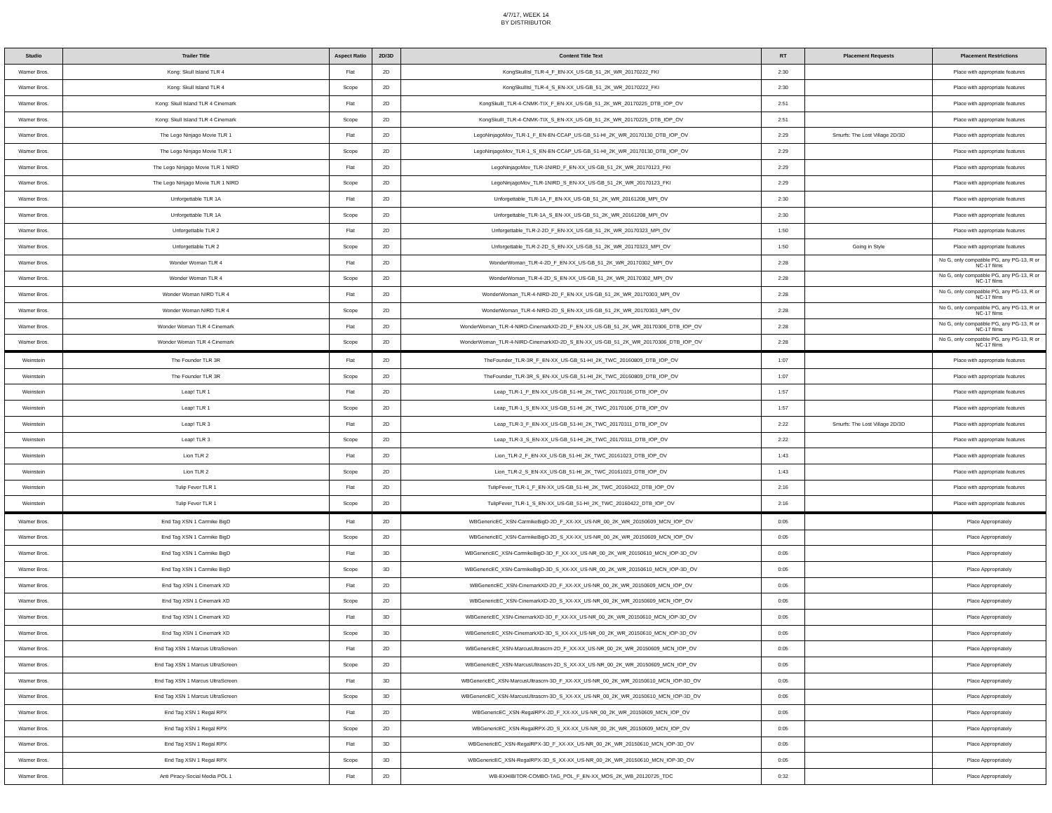4/7/17, WEEK 14
BY DISTRIBUTOR
| Studio | Trailer Title | Aspect Ratio | 2D/3D | Content Title Text | RT | Placement Requests | Placement Restrictions |
| --- | --- | --- | --- | --- | --- | --- | --- |
| Warner Bros. | Kong: Skull Island TLR 4 | Flat | 2D | KongSkullIsl_TLR-4_F_EN-XX_US-GB_51_2K_WR_20170222_FKI | 2:30 | | Place with appropriate features |
| Warner Bros. | Kong: Skull Island TLR 4 | Scope | 2D | KongSkullIsl_TLR-4_S_EN-XX_US-GB_51_2K_WR_20170222_FKI | 2:30 | | Place with appropriate features |
| Warner Bros. | Kong: Skull Island TLR 4 Cinemark | Flat | 2D | KongSkullI_TLR-4-CNMK-TIX_F_EN-XX_US-GB_51_2K_WR_20170225_DTB_IOP_OV | 2:51 | | Place with appropriate features |
| Warner Bros. | Kong: Skull Island TLR 4 Cinemark | Scope | 2D | KongSkullI_TLR-4-CNMK-TIX_S_EN-XX_US-GB_51_2K_WR_20170225_DTB_IOP_OV | 2:51 | | Place with appropriate features |
| Warner Bros. | The Lego Ninjago Movie TLR 1 | Flat | 2D | LegoNinjagoMov_TLR-1_F_EN-EN-CCAP_US-GB_51-HI_2K_WR_20170130_DTB_IOP_OV | 2:29 | Smurfs: The Lost Village 2D/3D | Place with appropriate features |
| Warner Bros. | The Lego Ninjago Movie TLR 1 | Scope | 2D | LegoNinjagoMov_TLR-1_S_EN-EN-CCAP_US-GB_51-HI_2K_WR_20170130_DTB_IOP_OV | 2:29 | | Place with appropriate features |
| Warner Bros. | The Lego Ninjago Movie TLR 1 NIRD | Flat | 2D | LegoNinjagoMov_TLR-1NIRD_F_EN-XX_US-GB_51_2K_WR_20170123_FKI | 2:29 | | Place with appropriate features |
| Warner Bros. | The Lego Ninjago Movie TLR 1 NIRD | Scope | 2D | LegoNinjagoMov_TLR-1NIRD_S_EN-XX_US-GB_51_2K_WR_20170123_FKI | 2:29 | | Place with appropriate features |
| Warner Bros. | Unforgettable TLR 1A | Flat | 2D | Unforgettable_TLR-1A_F_EN-XX_US-GB_51_2K_WR_20161208_MPI_OV | 2:30 | | Place with appropriate features |
| Warner Bros. | Unforgettable TLR 1A | Scope | 2D | Unforgettable_TLR-1A_S_EN-XX_US-GB_51_2K_WR_20161208_MPI_OV | 2:30 | | Place with appropriate features |
| Warner Bros. | Unforgettable TLR 2 | Flat | 2D | Unforgettable_TLR-2-2D_F_EN-XX_US-GB_51_2K_WR_20170323_MPI_OV | 1:50 | | Place with appropriate features |
| Warner Bros. | Unforgettable TLR 2 | Scope | 2D | Unforgettable_TLR-2-2D_S_EN-XX_US-GB_51_2K_WR_20170323_MPI_OV | 1:50 | Going in Style | Place with appropriate features |
| Warner Bros. | Wonder Woman TLR 4 | Flat | 2D | WonderWoman_TLR-4-2D_F_EN-XX_US-GB_51_2K_WR_20170302_MPI_OV | 2:28 | | No G, only compatible PG, any PG-13, R or NC-17 films |
| Warner Bros. | Wonder Woman TLR 4 | Scope | 2D | WonderWoman_TLR-4-2D_S_EN-XX_US-GB_51_2K_WR_20170302_MPI_OV | 2:28 | | No G, only compatible PG, any PG-13, R or NC-17 films |
| Warner Bros. | Wonder Woman NIRD TLR 4 | Flat | 2D | WonderWoman_TLR-4-NIRD-2D_F_EN-XX_US-GB_51_2K_WR_20170303_MPI_OV | 2:28 | | No G, only compatible PG, any PG-13, R or NC-17 films |
| Warner Bros. | Wonder Woman NIRD TLR 4 | Scope | 2D | WonderWoman_TLR-4-NIRD-2D_S_EN-XX_US-GB_51_2K_WR_20170303_MPI_OV | 2:28 | | No G, only compatible PG, any PG-13, R or NC-17 films |
| Warner Bros. | Wonder Woman TLR 4 Cinemark | Flat | 2D | WonderWoman_TLR-4-NIRD-CinemarkXD-2D_F_EN-XX_US-GB_51_2K_WR_20170306_DTB_IOP_OV | 2:28 | | No G, only compatible PG, any PG-13, R or NC-17 films |
| Warner Bros. | Wonder Woman TLR 4 Cinemark | Scope | 2D | WonderWoman_TLR-4-NIRD-CinemarkXD-2D_S_EN-XX_US-GB_51_2K_WR_20170306_DTB_IOP_OV | 2:28 | | No G, only compatible PG, any PG-13, R or NC-17 films |
| Weinstein | The Founder TLR 3R | Flat | 2D | TheFounder_TLR-3R_F_EN-XX_US-GB_51-HI_2K_TWC_20160809_DTB_IOP_OV | 1:07 | | Place with appropriate features |
| Weinstein | The Founder TLR 3R | Scope | 2D | TheFounder_TLR-3R_S_EN-XX_US-GB_51-HI_2K_TWC_20160809_DTB_IOP_OV | 1:07 | | Place with appropriate features |
| Weinstein | Leap! TLR 1 | Flat | 2D | Leap_TLR-1_F_EN-XX_US-GB_51-HI_2K_TWC_20170106_DTB_IOP_OV | 1:57 | | Place with appropriate features |
| Weinstein | Leap! TLR 1 | Scope | 2D | Leap_TLR-1_S_EN-XX_US-GB_51-HI_2K_TWC_20170106_DTB_IOP_OV | 1:57 | | Place with appropriate features |
| Weinstein | Leap! TLR 3 | Flat | 2D | Leap_TLR-3_F_EN-XX_US-GB_51-HI_2K_TWC_20170311_DTB_IOP_OV | 2:22 | Smurfs: The Lost Village 2D/3D | Place with appropriate features |
| Weinstein | Leap! TLR 3 | Scope | 2D | Leap_TLR-3_S_EN-XX_US-GB_51-HI_2K_TWC_20170311_DTB_IOP_OV | 2:22 | | Place with appropriate features |
| Weinstein | Lion TLR 2 | Flat | 2D | Lion_TLR-2_F_EN-XX_US-GB_51-HI_2K_TWC_20161023_DTB_IOP_OV | 1:43 | | Place with appropriate features |
| Weinstein | Lion TLR 2 | Scope | 2D | Lion_TLR-2_S_EN-XX_US-GB_51-HI_2K_TWC_20161023_DTB_IOP_OV | 1:43 | | Place with appropriate features |
| Weinstein | Tulip Fever TLR 1 | Flat | 2D | TulipFever_TLR-1_F_EN-XX_US-GB_51-HI_2K_TWC_20160422_DTB_IOP_OV | 2:16 | | Place with appropriate features |
| Weinstein | Tulip Fever TLR 1 | Scope | 2D | TulipFever_TLR-1_S_EN-XX_US-GB_51-HI_2K_TWC_20160422_DTB_IOP_OV | 2:16 | | Place with appropriate features |
| Warner Bros. | End Tag XSN 1 Carmike BigD | Flat | 2D | WBGenericEC_XSN-CarmikeBigD-2D_F_XX-XX_US-NR_00_2K_WR_20150609_MCN_IOP_OV | 0:05 | | Place Appropriately |
| Warner Bros. | End Tag XSN 1 Carmike BigD | Scope | 2D | WBGenericEC_XSN-CarmikeBigD-2D_S_XX-XX_US-NR_00_2K_WR_20150609_MCN_IOP_OV | 0:05 | | Place Appropriately |
| Warner Bros. | End Tag XSN 1 Carmike BigD | Flat | 3D | WBGenericEC_XSN-CarmikeBigD-3D_F_XX-XX_US-NR_00_2K_WR_20150610_MCN_IOP-3D_OV | 0:05 | | Place Appropriately |
| Warner Bros. | End Tag XSN 1 Carmike BigD | Scope | 3D | WBGenericEC_XSN-CarmikeBigD-3D_S_XX-XX_US-NR_00_2K_WR_20150610_MCN_IOP-3D_OV | 0:05 | | Place Appropriately |
| Warner Bros. | End Tag XSN 1 Cinemark XD | Flat | 2D | WBGenericEC_XSN-CinemarkXD-2D_F_XX-XX_US-NR_00_2K_WR_20150609_MCN_IOP_OV | 0:05 | | Place Appropriately |
| Warner Bros. | End Tag XSN 1 Cinemark XD | Scope | 2D | WBGenericEC_XSN-CinemarkXD-2D_S_XX-XX_US-NR_00_2K_WR_20150609_MCN_IOP_OV | 0:05 | | Place Appropriately |
| Warner Bros. | End Tag XSN 1 Cinemark XD | Flat | 3D | WBGenericEC_XSN-CinemarkXD-3D_F_XX-XX_US-NR_00_2K_WR_20150610_MCN_IOP-3D_OV | 0:05 | | Place Appropriately |
| Warner Bros. | End Tag XSN 1 Cinemark XD | Scope | 3D | WBGenericEC_XSN-CinemarkXD-3D_S_XX-XX_US-NR_00_2K_WR_20150610_MCN_IOP-3D_OV | 0:05 | | Place Appropriately |
| Warner Bros. | End Tag XSN 1 Marcus UltraScreen | Flat | 2D | WBGenericEC_XSN-MarcusUltrascrn-2D_F_XX-XX_US-NR_00_2K_WR_20150609_MCN_IOP_OV | 0:05 | | Place Appropriately |
| Warner Bros. | End Tag XSN 1 Marcus UltraScreen | Scope | 2D | WBGenericEC_XSN-MarcusUltrascrn-2D_S_XX-XX_US-NR_00_2K_WR_20150609_MCN_IOP_OV | 0:05 | | Place Appropriately |
| Warner Bros. | End Tag XSN 1 Marcus UltraScreen | Flat | 3D | WBGenericEC_XSN-MarcusUltrascrn-3D_F_XX-XX_US-NR_00_2K_WR_20150610_MCN_IOP-3D_OV | 0:05 | | Place Appropriately |
| Warner Bros. | End Tag XSN 1 Marcus UltraScreen | Scope | 3D | WBGenericEC_XSN-MarcusUltrascrn-3D_S_XX-XX_US-NR_00_2K_WR_20150610_MCN_IOP-3D_OV | 0:05 | | Place Appropriately |
| Warner Bros. | End Tag XSN 1 Regal RPX | Flat | 2D | WBGenericEC_XSN-RegalRPX-2D_F_XX-XX_US-NR_00_2K_WR_20150609_MCN_IOP_OV | 0:05 | | Place Appropriately |
| Warner Bros. | End Tag XSN 1 Regal RPX | Scope | 2D | WBGenericEC_XSN-RegalRPX-2D_S_XX-XX_US-NR_00_2K_WR_20150609_MCN_IOP_OV | 0:05 | | Place Appropriately |
| Warner Bros. | End Tag XSN 1 Regal RPX | Flat | 3D | WBGenericEC_XSN-RegalRPX-3D_F_XX-XX_US-NR_00_2K_WR_20150610_MCN_IOP-3D_OV | 0:05 | | Place Appropriately |
| Warner Bros. | End Tag XSN 1 Regal RPX | Scope | 3D | WBGenericEC_XSN-RegalRPX-3D_S_XX-XX_US-NR_00_2K_WR_20150610_MCN_IOP-3D_OV | 0:05 | | Place Appropriately |
| Warner Bros. | Anti Piracy-Social Media POL 1 | Flat | 2D | WB-EXHIBITOR-COMBO-TAG_POL_F_EN-XX_MOS_2K_WB_20120725_TDC | 0:32 | | Place Appropriately |